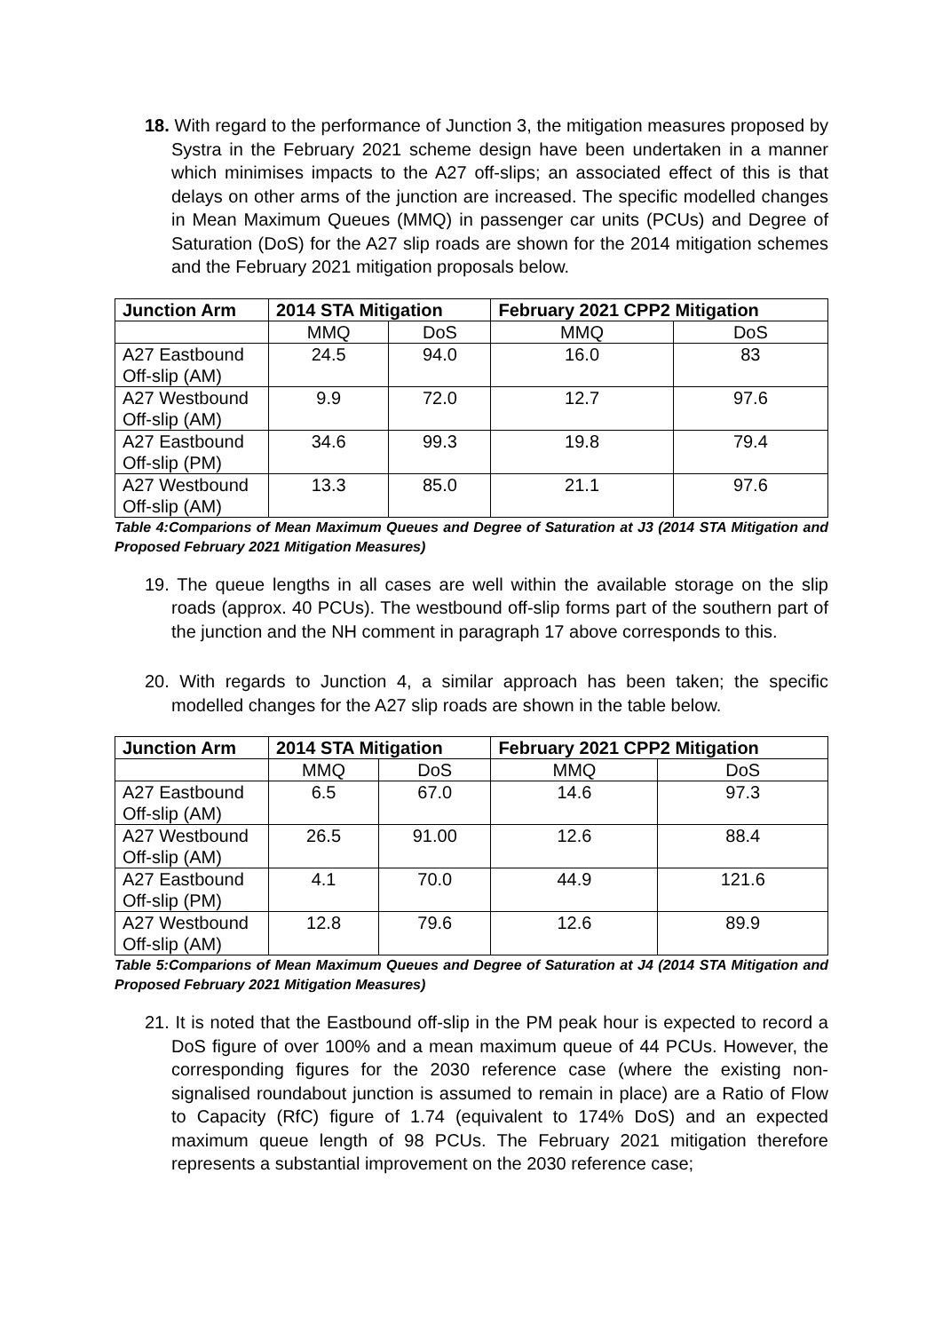18. With regard to the performance of Junction 3, the mitigation measures proposed by Systra in the February 2021 scheme design have been undertaken in a manner which minimises impacts to the A27 off-slips; an associated effect of this is that delays on other arms of the junction are increased. The specific modelled changes in Mean Maximum Queues (MMQ) in passenger car units (PCUs) and Degree of Saturation (DoS) for the A27 slip roads are shown for the 2014 mitigation schemes and the February 2021 mitigation proposals below.
| Junction Arm | 2014 STA Mitigation | | February 2021 CPP2 Mitigation | |
| --- | --- | --- | --- | --- |
| | MMQ | DoS | MMQ | DoS |
| A27 Eastbound Off-slip (AM) | 24.5 | 94.0 | 16.0 | 83 |
| A27 Westbound Off-slip (AM) | 9.9 | 72.0 | 12.7 | 97.6 |
| A27 Eastbound Off-slip (PM) | 34.6 | 99.3 | 19.8 | 79.4 |
| A27 Westbound Off-slip (AM) | 13.3 | 85.0 | 21.1 | 97.6 |
Table 4:Comparions of Mean Maximum Queues and Degree of Saturation at J3 (2014 STA Mitigation and Proposed February 2021 Mitigation Measures)
19. The queue lengths in all cases are well within the available storage on the slip roads (approx. 40 PCUs). The westbound off-slip forms part of the southern part of the junction and the NH comment in paragraph 17 above corresponds to this.
20. With regards to Junction 4, a similar approach has been taken; the specific modelled changes for the A27 slip roads are shown in the table below.
| Junction Arm | 2014 STA Mitigation | | February 2021 CPP2 Mitigation | |
| --- | --- | --- | --- | --- |
| | MMQ | DoS | MMQ | DoS |
| A27 Eastbound Off-slip (AM) | 6.5 | 67.0 | 14.6 | 97.3 |
| A27 Westbound Off-slip (AM) | 26.5 | 91.00 | 12.6 | 88.4 |
| A27 Eastbound Off-slip (PM) | 4.1 | 70.0 | 44.9 | 121.6 |
| A27 Westbound Off-slip (AM) | 12.8 | 79.6 | 12.6 | 89.9 |
Table 5:Comparions of Mean Maximum Queues and Degree of Saturation at J4 (2014 STA Mitigation and Proposed February 2021 Mitigation Measures)
21. It is noted that the Eastbound off-slip in the PM peak hour is expected to record a DoS figure of over 100% and a mean maximum queue of 44 PCUs. However, the corresponding figures for the 2030 reference case (where the existing non-signalised roundabout junction is assumed to remain in place) are a Ratio of Flow to Capacity (RfC) figure of 1.74 (equivalent to 174% DoS) and an expected maximum queue length of 98 PCUs. The February 2021 mitigation therefore represents a substantial improvement on the 2030 reference case;